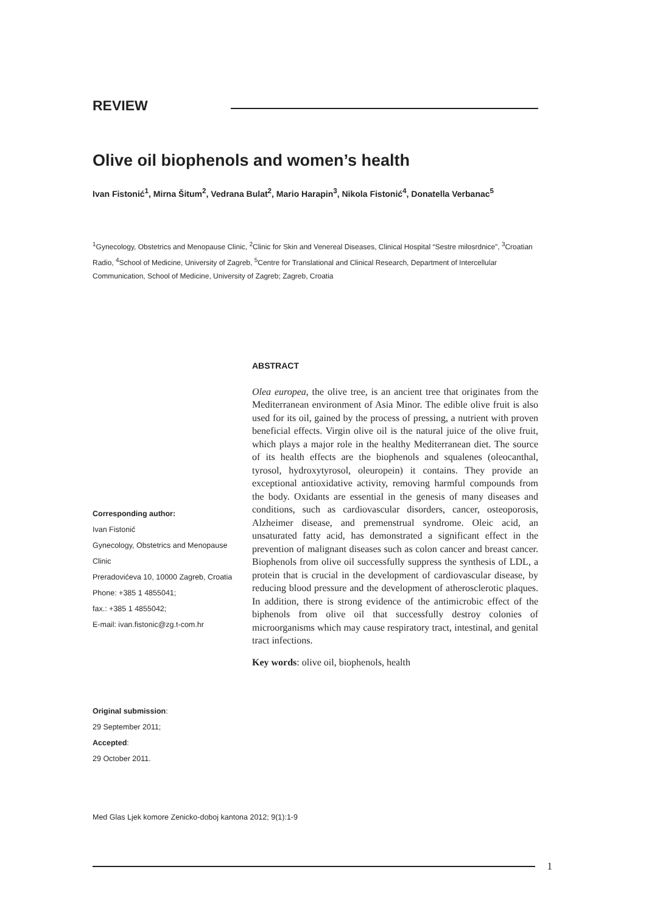REVIEW
Olive oil biophenols and women’s health
Ivan Fistonić<sup>1</sup>, Mirna Šitum<sup>2</sup>, Vedrana Bulat<sup>2</sup>, Mario Harapin<sup>3</sup>, Nikola Fistonić<sup>4</sup>, Donatella Verbanac<sup>5</sup>
<sup>1</sup> Gynecology, Obstetrics and Menopause Clinic, <sup>2</sup>Clinic for Skin and Venereal Diseases, Clinical Hospital “Sestre milosrdnice”, <sup>3</sup>Croatian Radio, <sup>4</sup>School of Medicine, University of Zagreb, <sup>5</sup>Centre for Translational and Clinical Research, Department of Intercellular Communication, School of Medicine, University of Zagreb; Zagreb, Croatia
ABSTRACT
Olea europea, the olive tree, is an ancient tree that originates from the Mediterranean environment of Asia Minor. The edible olive fruit is also used for its oil, gained by the process of pressing, a nutrient with proven beneficial effects. Virgin olive oil is the natural juice of the olive fruit, which plays a major role in the healthy Mediterranean diet. The source of its health effects are the biophenols and squalenes (oleocanthal, tyrosol, hydroxytyrosol, oleuropein) it contains. They provide an exceptional antioxidative activity, removing harmful compounds from the body. Oxidants are essential in the genesis of many diseases and conditions, such as cardiovascular disorders, cancer, osteoporosis, Alzheimer disease, and premenstrual syndrome. Oleic acid, an unsaturated fatty acid, has demonstrated a significant effect in the prevention of malignant diseases such as colon cancer and breast cancer. Biophenols from olive oil successfully suppress the synthesis of LDL, a protein that is crucial in the development of cardiovascular disease, by reducing blood pressure and the development of atherosclerotic plaques. In addition, there is strong evidence of the antimicrobic effect of the biphenols from olive oil that successfully destroy colonies of microorganisms which may cause respiratory tract, intestinal, and genital tract infections.
Key words: olive oil, biophenols, health
Corresponding author:
Ivan Fistonić
Gynecology, Obstetrics and Menopause Clinic
Preradovićeva 10, 10000 Zagreb, Croatia
Phone: +385 1 4855041;
fax.: +385 1 4855042;
E-mail: ivan.fistonic@zg.t-com.hr
Original submission:
29 September 2011;
Accepted:
29 October 2011.
Med Glas Ljek komore Zenicko-doboj kantona 2012; 9(1):1-9
1